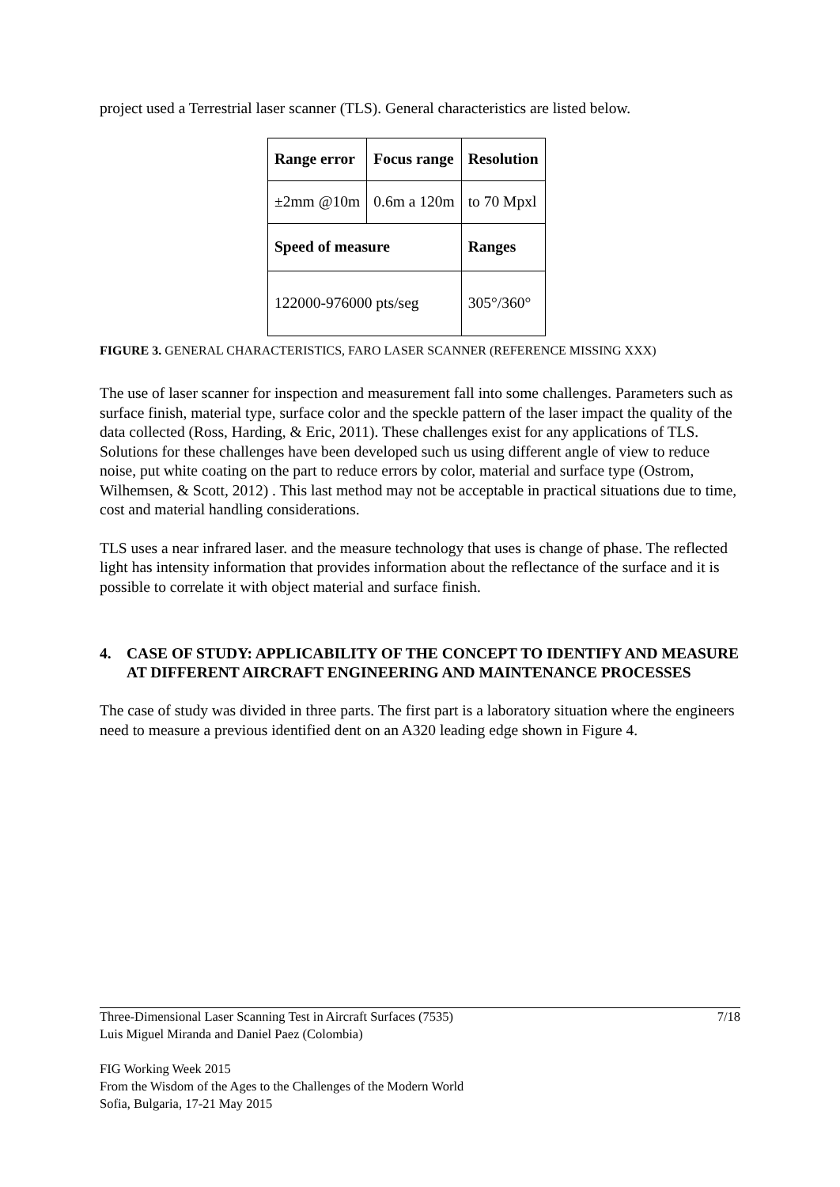project used a Terrestrial laser scanner (TLS). General characteristics are listed below.
| Range error | Focus range | Resolution |
| --- | --- | --- |
| ±2mm @10m | 0.6m a 120m | to 70 Mpxl |
| Speed of measure | | Ranges |
| 122000-976000 pts/seg | | 305°/360° |
FIGURE 3. GENERAL CHARACTERISTICS, FARO LASER SCANNER (REFERENCE MISSING XXX)
The use of laser scanner for inspection and measurement fall into some challenges. Parameters such as surface finish, material type, surface color and the speckle pattern of the laser impact the quality of the data collected (Ross, Harding, & Eric, 2011). These challenges exist for any applications of TLS. Solutions for these challenges have been developed such us using different angle of view to reduce noise, put white coating on the part to reduce errors by color, material and surface type (Ostrom, Wilhemsen, & Scott, 2012) . This last method may not be acceptable in practical situations due to time, cost and material handling considerations.
TLS uses a near infrared laser. and the measure technology that uses is change of phase. The reflected light has intensity information that provides information about the reflectance of the surface and it is possible to correlate it with object material and surface finish.
4. CASE OF STUDY: APPLICABILITY OF THE CONCEPT TO IDENTIFY AND MEASURE AT DIFFERENT AIRCRAFT ENGINEERING AND MAINTENANCE PROCESSES
The case of study was divided in three parts. The first part is a laboratory situation where the engineers need to measure a previous identified dent on an A320 leading edge shown in Figure 4.
Three-Dimensional Laser Scanning Test in Aircraft Surfaces (7535)
Luis Miguel Miranda and Daniel Paez (Colombia)
7/18
FIG Working Week 2015
From the Wisdom of the Ages to the Challenges of the Modern World
Sofia, Bulgaria, 17-21 May 2015